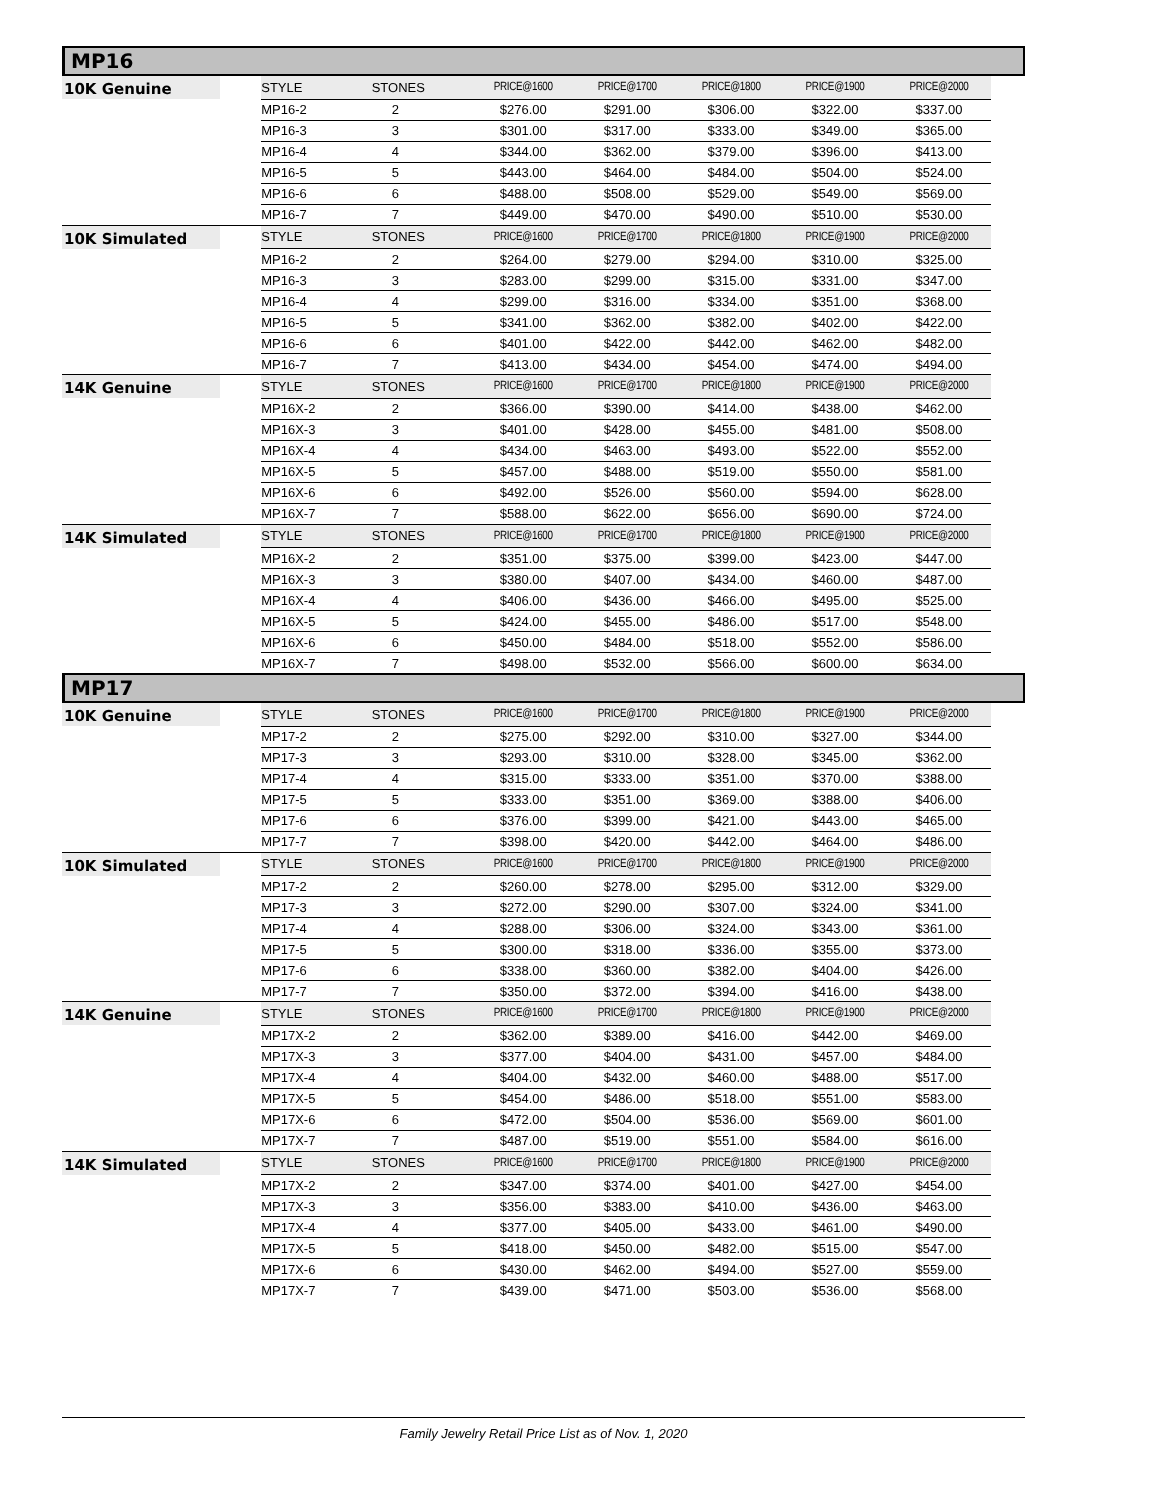MP16
| 10K Genuine | STYLE | STONES | PRICE@1600 | PRICE@1700 | PRICE@1800 | PRICE@1900 | PRICE@2000 |
| --- | --- | --- | --- | --- | --- | --- | --- |
| | MP16-2 | 2 | $276.00 | $291.00 | $306.00 | $322.00 | $337.00 |
| | MP16-3 | 3 | $301.00 | $317.00 | $333.00 | $349.00 | $365.00 |
| | MP16-4 | 4 | $344.00 | $362.00 | $379.00 | $396.00 | $413.00 |
| | MP16-5 | 5 | $443.00 | $464.00 | $484.00 | $504.00 | $524.00 |
| | MP16-6 | 6 | $488.00 | $508.00 | $529.00 | $549.00 | $569.00 |
| | MP16-7 | 7 | $449.00 | $470.00 | $490.00 | $510.00 | $530.00 |
| 10K Simulated | STYLE | STONES | PRICE@1600 | PRICE@1700 | PRICE@1800 | PRICE@1900 | PRICE@2000 |
| | MP16-2 | 2 | $264.00 | $279.00 | $294.00 | $310.00 | $325.00 |
| | MP16-3 | 3 | $283.00 | $299.00 | $315.00 | $331.00 | $347.00 |
| | MP16-4 | 4 | $299.00 | $316.00 | $334.00 | $351.00 | $368.00 |
| | MP16-5 | 5 | $341.00 | $362.00 | $382.00 | $402.00 | $422.00 |
| | MP16-6 | 6 | $401.00 | $422.00 | $442.00 | $462.00 | $482.00 |
| | MP16-7 | 7 | $413.00 | $434.00 | $454.00 | $474.00 | $494.00 |
| 14K Genuine | STYLE | STONES | PRICE@1600 | PRICE@1700 | PRICE@1800 | PRICE@1900 | PRICE@2000 |
| | MP16X-2 | 2 | $366.00 | $390.00 | $414.00 | $438.00 | $462.00 |
| | MP16X-3 | 3 | $401.00 | $428.00 | $455.00 | $481.00 | $508.00 |
| | MP16X-4 | 4 | $434.00 | $463.00 | $493.00 | $522.00 | $552.00 |
| | MP16X-5 | 5 | $457.00 | $488.00 | $519.00 | $550.00 | $581.00 |
| | MP16X-6 | 6 | $492.00 | $526.00 | $560.00 | $594.00 | $628.00 |
| | MP16X-7 | 7 | $588.00 | $622.00 | $656.00 | $690.00 | $724.00 |
| 14K Simulated | STYLE | STONES | PRICE@1600 | PRICE@1700 | PRICE@1800 | PRICE@1900 | PRICE@2000 |
| | MP16X-2 | 2 | $351.00 | $375.00 | $399.00 | $423.00 | $447.00 |
| | MP16X-3 | 3 | $380.00 | $407.00 | $434.00 | $460.00 | $487.00 |
| | MP16X-4 | 4 | $406.00 | $436.00 | $466.00 | $495.00 | $525.00 |
| | MP16X-5 | 5 | $424.00 | $455.00 | $486.00 | $517.00 | $548.00 |
| | MP16X-6 | 6 | $450.00 | $484.00 | $518.00 | $552.00 | $586.00 |
| | MP16X-7 | 7 | $498.00 | $532.00 | $566.00 | $600.00 | $634.00 |
MP17
| 10K Genuine | STYLE | STONES | PRICE@1600 | PRICE@1700 | PRICE@1800 | PRICE@1900 | PRICE@2000 |
| --- | --- | --- | --- | --- | --- | --- | --- |
| | MP17-2 | 2 | $275.00 | $292.00 | $310.00 | $327.00 | $344.00 |
| | MP17-3 | 3 | $293.00 | $310.00 | $328.00 | $345.00 | $362.00 |
| | MP17-4 | 4 | $315.00 | $333.00 | $351.00 | $370.00 | $388.00 |
| | MP17-5 | 5 | $333.00 | $351.00 | $369.00 | $388.00 | $406.00 |
| | MP17-6 | 6 | $376.00 | $399.00 | $421.00 | $443.00 | $465.00 |
| | MP17-7 | 7 | $398.00 | $420.00 | $442.00 | $464.00 | $486.00 |
| 10K Simulated | STYLE | STONES | PRICE@1600 | PRICE@1700 | PRICE@1800 | PRICE@1900 | PRICE@2000 |
| | MP17-2 | 2 | $260.00 | $278.00 | $295.00 | $312.00 | $329.00 |
| | MP17-3 | 3 | $272.00 | $290.00 | $307.00 | $324.00 | $341.00 |
| | MP17-4 | 4 | $288.00 | $306.00 | $324.00 | $343.00 | $361.00 |
| | MP17-5 | 5 | $300.00 | $318.00 | $336.00 | $355.00 | $373.00 |
| | MP17-6 | 6 | $338.00 | $360.00 | $382.00 | $404.00 | $426.00 |
| | MP17-7 | 7 | $350.00 | $372.00 | $394.00 | $416.00 | $438.00 |
| 14K Genuine | STYLE | STONES | PRICE@1600 | PRICE@1700 | PRICE@1800 | PRICE@1900 | PRICE@2000 |
| | MP17X-2 | 2 | $362.00 | $389.00 | $416.00 | $442.00 | $469.00 |
| | MP17X-3 | 3 | $377.00 | $404.00 | $431.00 | $457.00 | $484.00 |
| | MP17X-4 | 4 | $404.00 | $432.00 | $460.00 | $488.00 | $517.00 |
| | MP17X-5 | 5 | $454.00 | $486.00 | $518.00 | $551.00 | $583.00 |
| | MP17X-6 | 6 | $472.00 | $504.00 | $536.00 | $569.00 | $601.00 |
| | MP17X-7 | 7 | $487.00 | $519.00 | $551.00 | $584.00 | $616.00 |
| 14K Simulated | STYLE | STONES | PRICE@1600 | PRICE@1700 | PRICE@1800 | PRICE@1900 | PRICE@2000 |
| | MP17X-2 | 2 | $347.00 | $374.00 | $401.00 | $427.00 | $454.00 |
| | MP17X-3 | 3 | $356.00 | $383.00 | $410.00 | $436.00 | $463.00 |
| | MP17X-4 | 4 | $377.00 | $405.00 | $433.00 | $461.00 | $490.00 |
| | MP17X-5 | 5 | $418.00 | $450.00 | $482.00 | $515.00 | $547.00 |
| | MP17X-6 | 6 | $430.00 | $462.00 | $494.00 | $527.00 | $559.00 |
| | MP17X-7 | 7 | $439.00 | $471.00 | $503.00 | $536.00 | $568.00 |
Family Jewelry Retail Price List as of Nov. 1, 2020